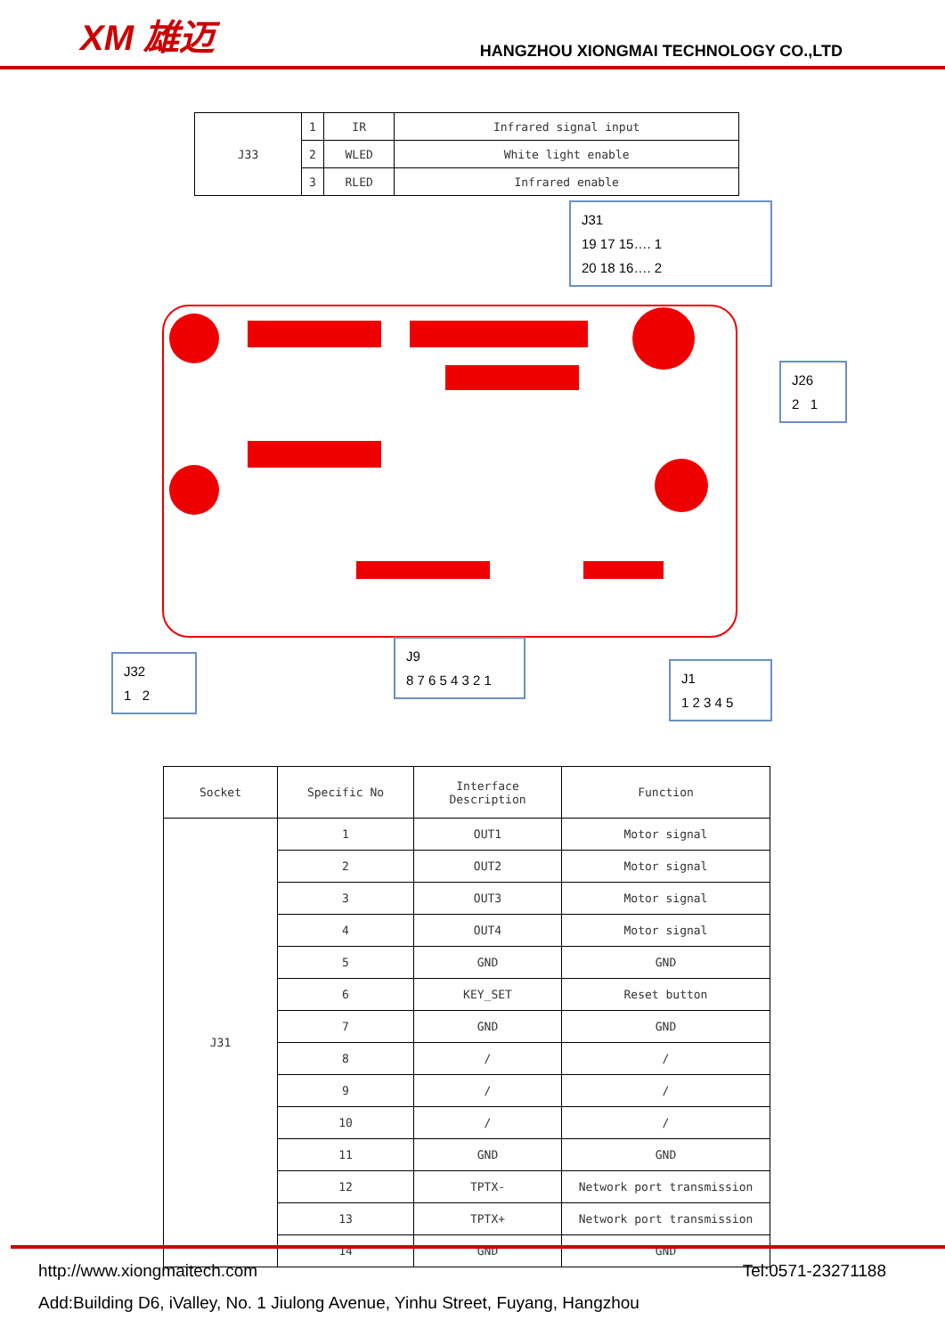XM 雄迈 HANGZHOU XIONGMAI TECHNOLOGY CO.,LTD
| J33 | 1 | IR | Infrared signal input |
| | 2 | WLED | White light enable |
| | 3 | RLED | Infrared enable |
J31
19 17 15…. 1
20 18 16…. 2
J26
2 1
J32
1 2
J9
8 7 6 5 4 3 2 1
J1
1 2 3 4 5
| Socket | Specific No | Interface Description | Function |
| --- | --- | --- | --- |
| J31 | 1 | OUT1 | Motor signal |
| | 2 | OUT2 | Motor signal |
| | 3 | OUT3 | Motor signal |
| | 4 | OUT4 | Motor signal |
| | 5 | GND | GND |
| | 6 | KEY_SET | Reset button |
| | 7 | GND | GND |
| | 8 | / | / |
| | 9 | / | / |
| | 10 | / | / |
| | 11 | GND | GND |
| | 12 | TPTX- | Network port transmission |
| | 13 | TPTX+ | Network port transmission |
| | 14 | GND | GND |
http://www.xiongmaitech.com Tel:0571-23271188
Add:Building D6, iValley, No. 1 Jiulong Avenue, Yinhu Street, Fuyang, Hangzhou